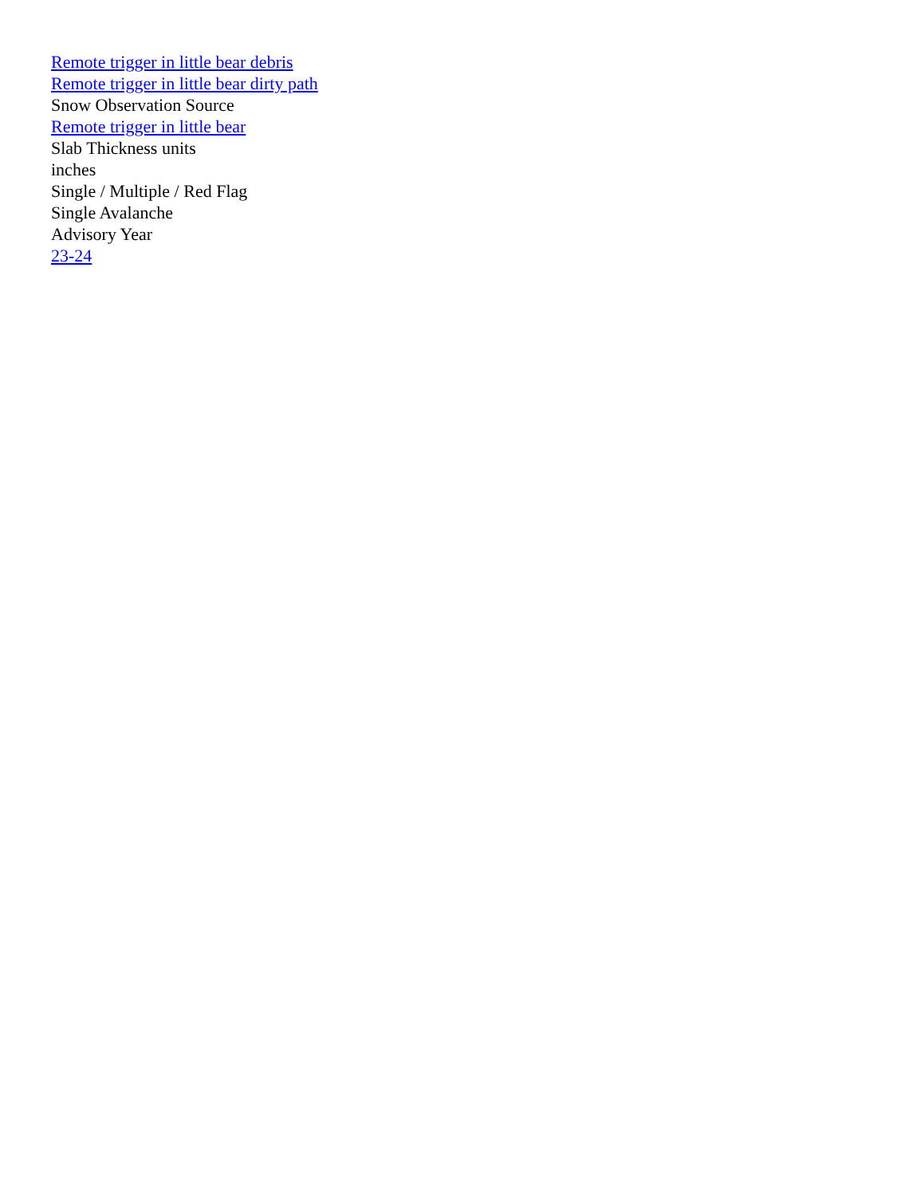Remote trigger in little bear debris
Remote trigger in little bear dirty path
Snow Observation Source
Remote trigger in little bear
Slab Thickness units
inches
Single / Multiple / Red Flag
Single Avalanche
Advisory Year
23-24